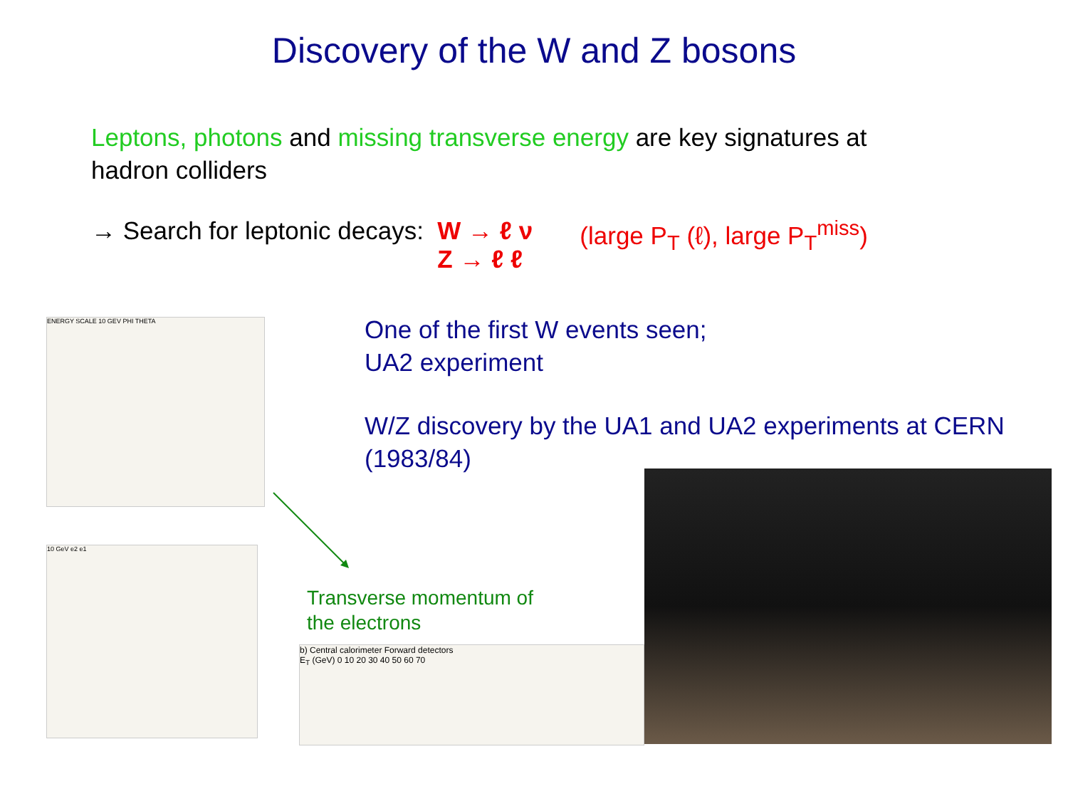Discovery of the W and Z bosons
Leptons, photons and missing transverse energy are key signatures at hadron colliders
→ Search for leptonic decays: W → ℓ ν
Z → ℓ ℓ
(large P<sub>T</sub> (ℓ), large P<sub>T</sub><sup>miss</sup>)
One of the first W events seen;
UA2 experiment
W/Z discovery by the UA1 and UA2 experiments at CERN
(1983/84)
ENERGY SCALE 10 GEV PHI THETA
10 GeV e2 e1
Transverse momentum of
the electrons
b) Central calorimeter Forward detectors
E<sub>T</sub> (GeV) 0 10 20 30 40 50 60 70